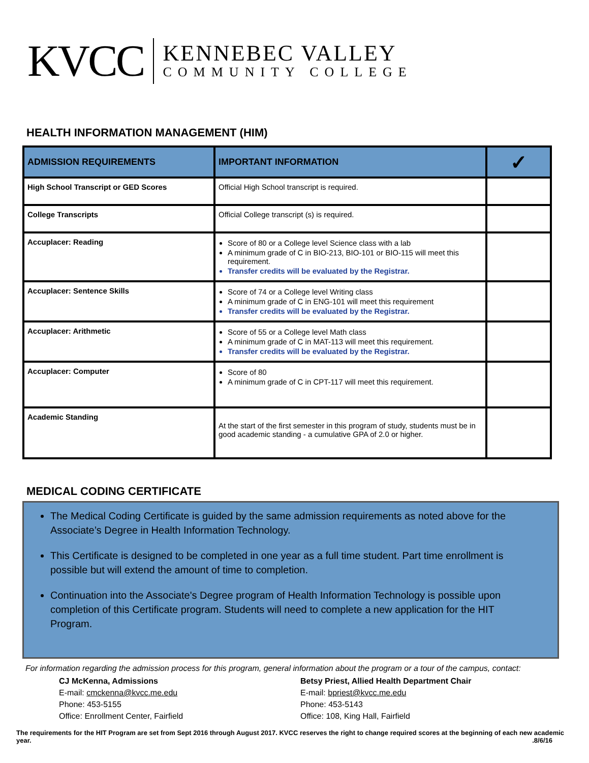KVCC
KENNEBEC VALLEY
COMMUNITY COLLEGE
HEALTH INFORMATION MANAGEMENT (HIM)
| ADMISSION REQUIREMENTS | IMPORTANT INFORMATION | ✓ |
| --- | --- | --- |
| High School Transcript or GED Scores | Official High School transcript is required. | |
| College Transcripts | Official College transcript (s) is required. | |
| Accuplacer: Reading | Score of 80 or a College level Science class with a lab A minimum grade of C in BIO-213, BIO-101 or BIO-115 will meet this requirement. Transfer credits will be evaluated by the Registrar. | |
| Accuplacer: Sentence Skills | Score of 74 or a College level Writing class A minimum grade of C in ENG-101 will meet this requirement Transfer credits will be evaluated by the Registrar. | |
| Accuplacer: Arithmetic | Score of 55 or a College level Math class A minimum grade of C in MAT-113 will meet this requirement. Transfer credits will be evaluated by the Registrar. | |
| Accuplacer: Computer | Score of 80 A minimum grade of C in CPT-117 will meet this requirement. | |
| Academic Standing | At the start of the first semester in this program of study, students must be in good academic standing - a cumulative GPA of 2.0 or higher. | |
MEDICAL CODING CERTIFICATE
The Medical Coding Certificate is guided by the same admission requirements as noted above for the Associate’s Degree in Health Information Technology.
This Certificate is designed to be completed in one year as a full time student. Part time enrollment is possible but will extend the amount of time to completion.
Continuation into the Associate's Degree program of Health Information Technology is possible upon completion of this Certificate program. Students will need to complete a new application for the HIT Program.
For information regarding the admission process for this program, general information about the program or a tour of the campus, contact:
CJ McKenna, Admissions
E-mail: cmckenna@kvcc.me.edu
Phone: 453-5155
Office: Enrollment Center, Fairfield
Betsy Priest, Allied Health Department Chair
E-mail: bpriest@kvcc.me.edu
Phone: 453-5143
Office: 108, King Hall, Fairfield
The requirements for the HIT Program are set from Sept 2016 through August 2017. KVCC reserves the right to change required scores at the beginning of each new academic year. .8/6/16